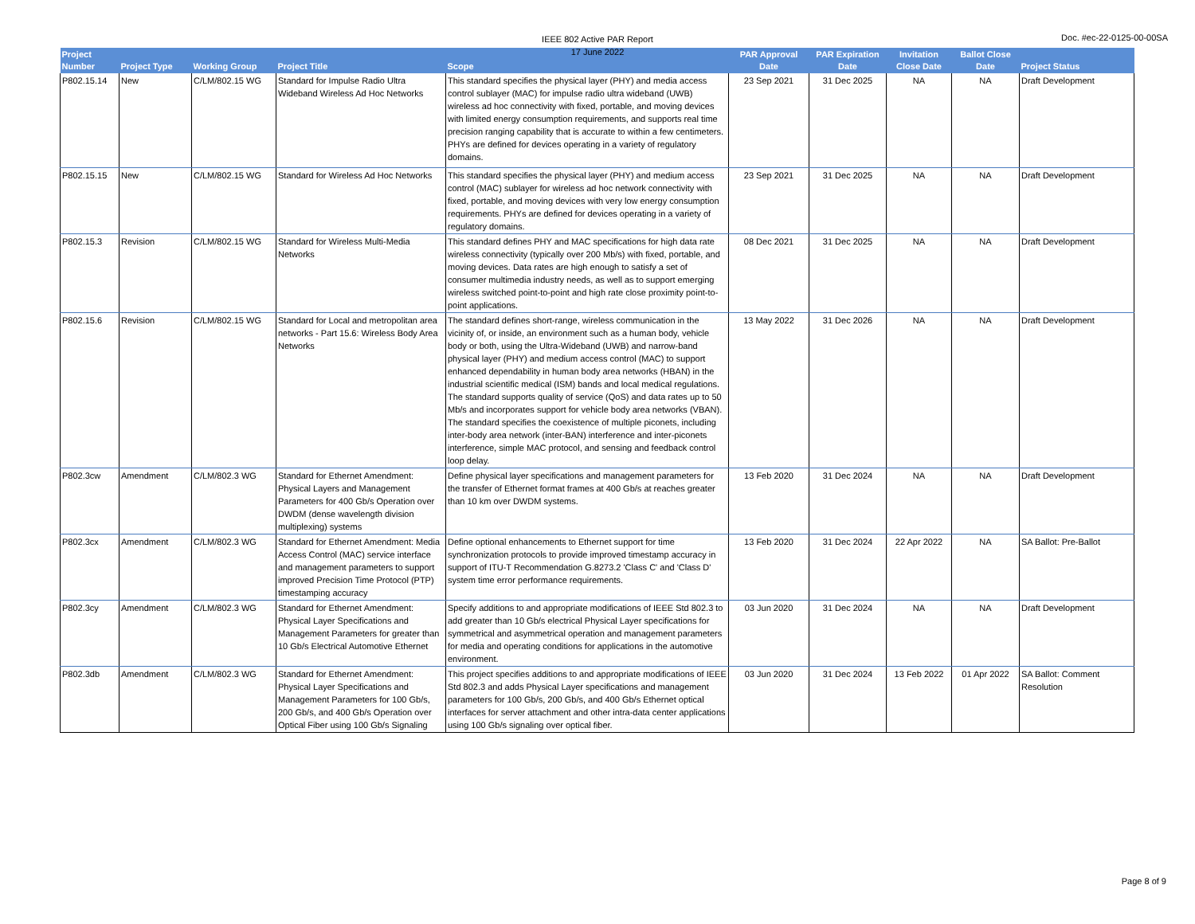IEEE 802 Active PAR Report
17 June 2022
Doc. #ec-22-0125-00-00SA
| Project Number | Project Type | Working Group | Project Title | Scope | PAR Approval Date | PAR Expiration Date | Invitation Close Date | Ballot Close Date | Project Status |
| --- | --- | --- | --- | --- | --- | --- | --- | --- | --- |
| P802.15.14 | New | C/LM/802.15 WG | Standard for Impulse Radio Ultra Wideband Wireless Ad Hoc Networks | This standard specifies the physical layer (PHY) and media access control sublayer (MAC) for impulse radio ultra wideband (UWB) wireless ad hoc connectivity with fixed, portable, and moving devices with limited energy consumption requirements, and supports real time precision ranging capability that is accurate to within a few centimeters. PHYs are defined for devices operating in a variety of regulatory domains. | 23 Sep 2021 | 31 Dec 2025 | NA | NA | Draft Development |
| P802.15.15 | New | C/LM/802.15 WG | Standard for Wireless Ad Hoc Networks | This standard specifies the physical layer (PHY) and medium access control (MAC) sublayer for wireless ad hoc network connectivity with fixed, portable, and moving devices with very low energy consumption requirements. PHYs are defined for devices operating in a variety of regulatory domains. | 23 Sep 2021 | 31 Dec 2025 | NA | NA | Draft Development |
| P802.15.3 | Revision | C/LM/802.15 WG | Standard for Wireless Multi-Media Networks | This standard defines PHY and MAC specifications for high data rate wireless connectivity (typically over 200 Mb/s) with fixed, portable, and moving devices. Data rates are high enough to satisfy a set of consumer multimedia industry needs, as well as to support emerging wireless switched point-to-point and high rate close proximity point-to-point applications. | 08 Dec 2021 | 31 Dec 2025 | NA | NA | Draft Development |
| P802.15.6 | Revision | C/LM/802.15 WG | Standard for Local and metropolitan area networks - Part 15.6: Wireless Body Area Networks | The standard defines short-range, wireless communication in the vicinity of, or inside, an environment such as a human body, vehicle body or both, using the Ultra-Wideband (UWB) and narrow-band physical layer (PHY) and medium access control (MAC) to support enhanced dependability in human body area networks (HBAN) in the industrial scientific medical (ISM) bands and local medical regulations. The standard supports quality of service (QoS) and data rates up to 50 Mb/s and incorporates support for vehicle body area networks (VBAN). The standard specifies the coexistence of multiple piconets, including inter-body area network (inter-BAN) interference and inter-piconets interference, simple MAC protocol, and sensing and feedback control loop delay. | 13 May 2022 | 31 Dec 2026 | NA | NA | Draft Development |
| P802.3cw | Amendment | C/LM/802.3 WG | Standard for Ethernet Amendment: Physical Layers and Management Parameters for 400 Gb/s Operation over DWDM (dense wavelength division multiplexing) systems | Define physical layer specifications and management parameters for the transfer of Ethernet format frames at 400 Gb/s at reaches greater than 10 km over DWDM systems. | 13 Feb 2020 | 31 Dec 2024 | NA | NA | Draft Development |
| P802.3cx | Amendment | C/LM/802.3 WG | Standard for Ethernet Amendment: Media Access Control (MAC) service interface and management parameters to support improved Precision Time Protocol (PTP) timestamping accuracy | Define optional enhancements to Ethernet support for time synchronization protocols to provide improved timestamp accuracy in support of ITU-T Recommendation G.8273.2 'Class C' and 'Class D' system time error performance requirements. | 13 Feb 2020 | 31 Dec 2024 | 22 Apr 2022 | NA | SA Ballot: Pre-Ballot |
| P802.3cy | Amendment | C/LM/802.3 WG | Standard for Ethernet Amendment: Physical Layer Specifications and Management Parameters for greater than 10 Gb/s Electrical Automotive Ethernet | Specify additions to and appropriate modifications of IEEE Std 802.3 to add greater than 10 Gb/s electrical Physical Layer specifications for symmetrical and asymmetrical operation and management parameters for media and operating conditions for applications in the automotive environment. | 03 Jun 2020 | 31 Dec 2024 | NA | NA | Draft Development |
| P802.3db | Amendment | C/LM/802.3 WG | Standard for Ethernet Amendment: Physical Layer Specifications and Management Parameters for 100 Gb/s, 200 Gb/s, and 400 Gb/s Operation over Optical Fiber using 100 Gb/s Signaling | This project specifies additions to and appropriate modifications of IEEE Std 802.3 and adds Physical Layer specifications and management parameters for 100 Gb/s, 200 Gb/s, and 400 Gb/s Ethernet optical interfaces for server attachment and other intra-data center applications using 100 Gb/s signaling over optical fiber. | 03 Jun 2020 | 31 Dec 2024 | 13 Feb 2022 | 01 Apr 2022 | SA Ballot: Comment Resolution |
Page 8 of 9